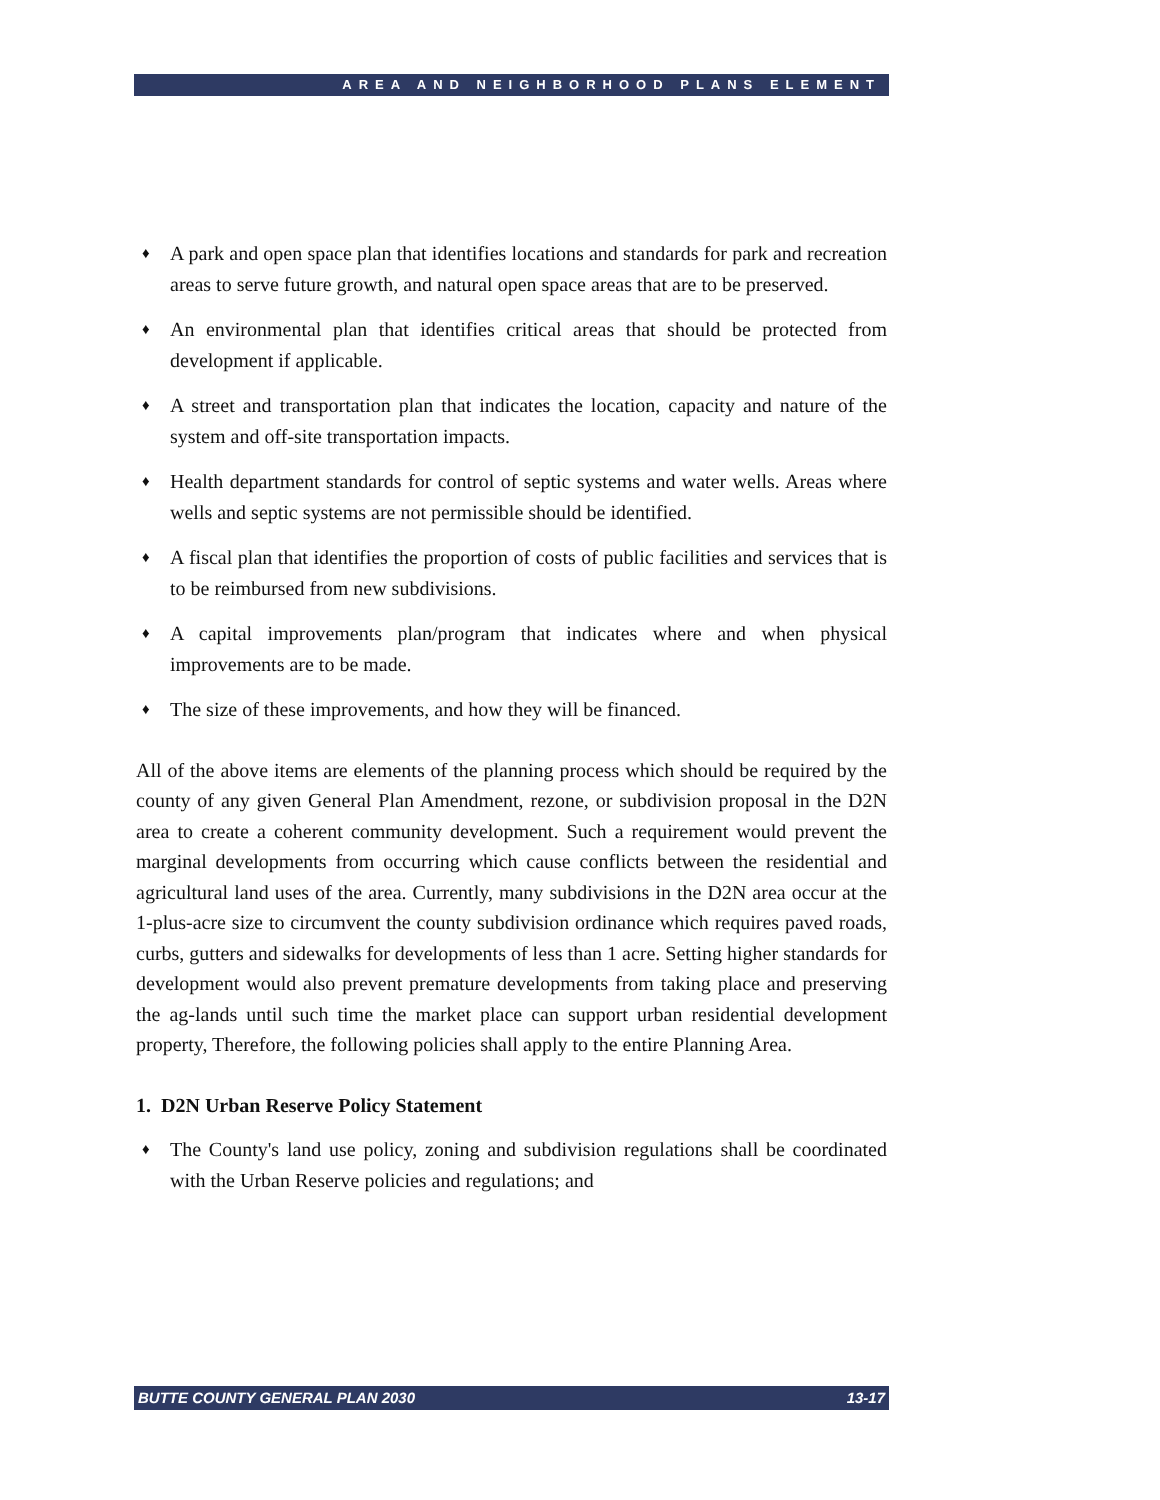AREA AND NEIGHBORHOOD PLANS ELEMENT
♦
A park and open space plan that identifies locations and standards for park and recreation areas to serve future growth, and natural open space areas that are to be preserved.
♦
An environmental plan that identifies critical areas that should be protected from development if applicable.
♦
A street and transportation plan that indicates the location, capacity and nature of the system and off-site transportation impacts.
♦
Health department standards for control of septic systems and water wells. Areas where wells and septic systems are not permissible should be identified.
♦
A fiscal plan that identifies the proportion of costs of public facilities and services that is to be reimbursed from new subdivisions.
♦
A capital improvements plan/program that indicates where and when physical improvements are to be made.
♦
The size of these improvements, and how they will be financed.
All of the above items are elements of the planning process which should be required by the county of any given General Plan Amendment, rezone, or subdivision proposal in the D2N area to create a coherent community development. Such a requirement would prevent the marginal developments from occurring which cause conflicts between the residential and agricultural land uses of the area. Currently, many subdivisions in the D2N area occur at the 1-plus-acre size to circumvent the county subdivision ordinance which requires paved roads, curbs, gutters and sidewalks for developments of less than 1 acre. Setting higher standards for development would also prevent premature developments from taking place and preserving the ag-lands until such time the market place can support urban residential development property, Therefore, the following policies shall apply to the entire Planning Area.
1. D2N Urban Reserve Policy Statement
♦
The County's land use policy, zoning and subdivision regulations shall be coordinated with the Urban Reserve policies and regulations; and
BUTTE COUNTY GENERAL PLAN 2030 13-17